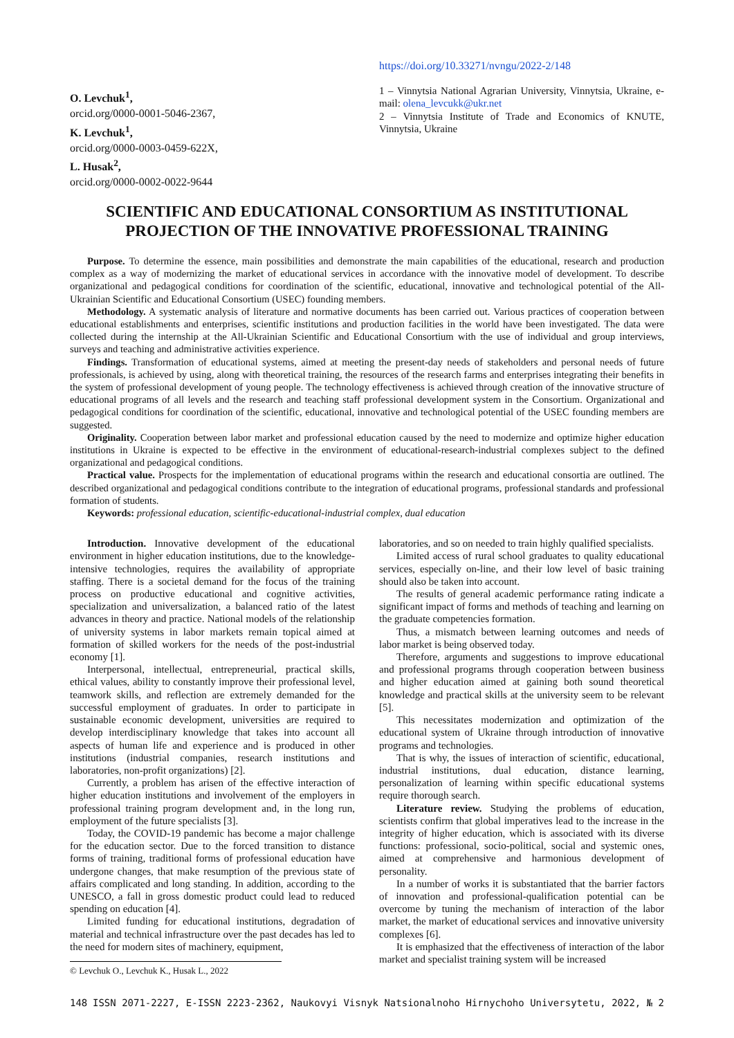O. Levchuk<sup>1</sup>,
orcid.org/0000-0001-5046-2367,
K. Levchuk<sup>1</sup>,
orcid.org/0000-0003-0459-622X,
L. Husak<sup>2</sup>,
orcid.org/0000-0002-0022-9644
https://doi.org/10.33271/nvngu/2022-2/148
1 – Vinnytsia National Agrarian University, Vinnytsia, Ukraine, e-mail: olena_levcukk@ukr.net
2 – Vinnytsia Institute of Trade and Economics of KNUTE, Vinnytsia, Ukraine
SCIENTIFIC AND EDUCATIONAL CONSORTIUM AS INSTITUTIONAL PROJECTION OF THE INNOVATIVE PROFESSIONAL TRAINING
Purpose. To determine the essence, main possibilities and demonstrate the main capabilities of the educational, research and production complex as a way of modernizing the market of educational services in accordance with the innovative model of development. To describe organizational and pedagogical conditions for coordination of the scientific, educational, innovative and technological potential of the All-Ukrainian Scientific and Educational Consortium (USEC) founding members.
Methodology. A systematic analysis of literature and normative documents has been carried out. Various practices of cooperation between educational establishments and enterprises, scientific institutions and production facilities in the world have been investigated. The data were collected during the internship at the All-Ukrainian Scientific and Educational Consortium with the use of individual and group interviews, surveys and teaching and administrative activities experience.
Findings. Transformation of educational systems, aimed at meeting the present-day needs of stakeholders and personal needs of future professionals, is achieved by using, along with theoretical training, the resources of the research farms and enterprises integrating their benefits in the system of professional development of young people. The technology effectiveness is achieved through creation of the innovative structure of educational programs of all levels and the research and teaching staff professional development system in the Consortium. Organizational and pedagogical conditions for coordination of the scientific, educational, innovative and technological potential of the USEC founding members are suggested.
Originality. Cooperation between labor market and professional education caused by the need to modernize and optimize higher education institutions in Ukraine is expected to be effective in the environment of educational-research-industrial complexes subject to the defined organizational and pedagogical conditions.
Practical value. Prospects for the implementation of educational programs within the research and educational consortia are outlined. The described organizational and pedagogical conditions contribute to the integration of educational programs, professional standards and professional formation of students.
Keywords: professional education, scientific-educational-industrial complex, dual education
Introduction. Innovative development of the educational environment in higher education institutions, due to the knowledge-intensive technologies, requires the availability of appropriate staffing. There is a societal demand for the focus of the training process on productive educational and cognitive activities, specialization and universalization, a balanced ratio of the latest advances in theory and practice. National models of the relationship of university systems in labor markets remain topical aimed at formation of skilled workers for the needs of the post-industrial economy [1].
Interpersonal, intellectual, entrepreneurial, practical skills, ethical values, ability to constantly improve their professional level, teamwork skills, and reflection are extremely demanded for the successful employment of graduates. In order to participate in sustainable economic development, universities are required to develop interdisciplinary knowledge that takes into account all aspects of human life and experience and is produced in other institutions (industrial companies, research institutions and laboratories, non-profit organizations) [2].
Currently, a problem has arisen of the effective interaction of higher education institutions and involvement of the employers in professional training program development and, in the long run, employment of the future specialists [3].
Today, the COVID-19 pandemic has become a major challenge for the education sector. Due to the forced transition to distance forms of training, traditional forms of professional education have undergone changes, that make resumption of the previous state of affairs complicated and long standing. In addition, according to the UNESCO, a fall in gross domestic product could lead to reduced spending on education [4].
Limited funding for educational institutions, degradation of material and technical infrastructure over the past decades has led to the need for modern sites of machinery, equipment,
© Levchuk O., Levchuk K., Husak L., 2022
laboratories, and so on needed to train highly qualified specialists.
Limited access of rural school graduates to quality educational services, especially on-line, and their low level of basic training should also be taken into account.
The results of general academic performance rating indicate a significant impact of forms and methods of teaching and learning on the graduate competencies formation.
Thus, a mismatch between learning outcomes and needs of labor market is being observed today.
Therefore, arguments and suggestions to improve educational and professional programs through cooperation between business and higher education aimed at gaining both sound theoretical knowledge and practical skills at the university seem to be relevant [5].
This necessitates modernization and optimization of the educational system of Ukraine through introduction of innovative programs and technologies.
That is why, the issues of interaction of scientific, educational, industrial institutions, dual education, distance learning, personalization of learning within specific educational systems require thorough search.
Literature review. Studying the problems of education, scientists confirm that global imperatives lead to the increase in the integrity of higher education, which is associated with its diverse functions: professional, socio-political, social and systemic ones, aimed at comprehensive and harmonious development of personality.
In a number of works it is substantiated that the barrier factors of innovation and professional-qualification potential can be overcome by tuning the mechanism of interaction of the labor market, the market of educational services and innovative university complexes [6].
It is emphasized that the effectiveness of interaction of the labor market and specialist training system will be increased
148 ISSN 2071-2227, E-ISSN 2223-2362, Naukovyi Visnyk Natsionalnoho Hirnychoho Universytetu, 2022, № 2